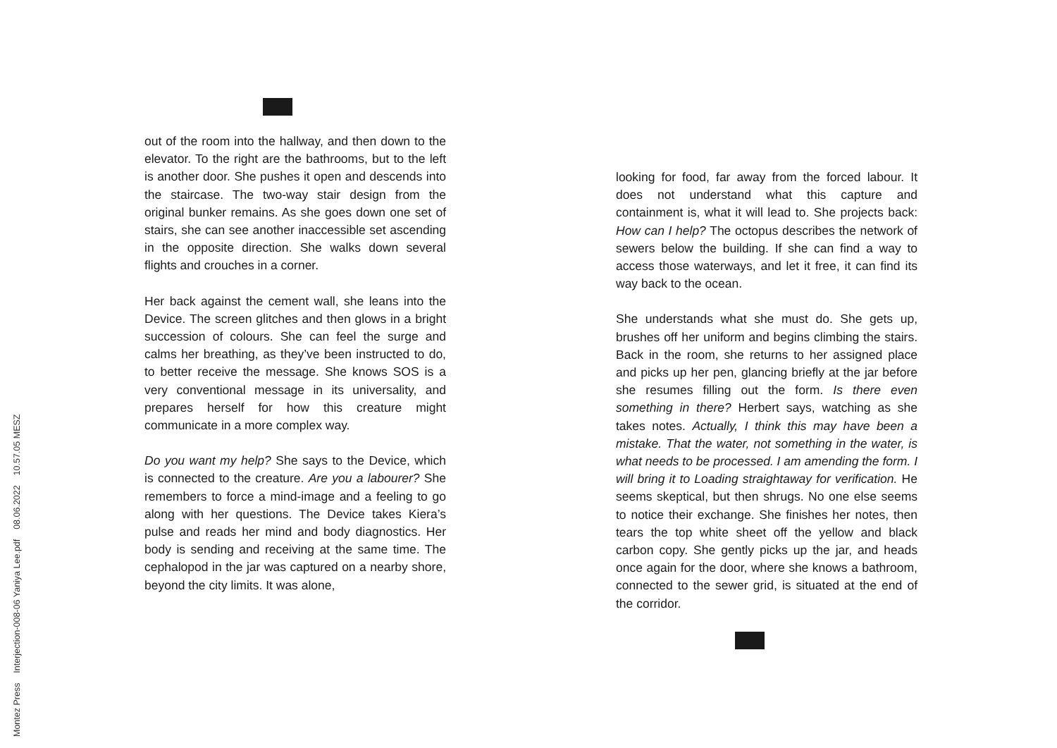out of the room into the hallway, and then down to the elevator. To the right are the bathrooms, but to the left is another door. She pushes it open and descends into the staircase. The two-way stair design from the original bunker remains. As she goes down one set of stairs, she can see another inaccessible set ascending in the opposite direction. She walks down several flights and crouches in a corner.
Her back against the cement wall, she leans into the Device. The screen glitches and then glows in a bright succession of colours. She can feel the surge and calms her breathing, as they’ve been instructed to do, to better receive the message. She knows SOS is a very conventional message in its universality, and prepares herself for how this creature might communicate in a more complex way.
Do you want my help? She says to the Device, which is connected to the creature. Are you a labourer? She remembers to force a mind-image and a feeling to go along with her questions. The Device takes Kiera’s pulse and reads her mind and body diagnostics. Her body is sending and receiving at the same time. The cephalopod in the jar was captured on a nearby shore, beyond the city limits. It was alone,
looking for food, far away from the forced labour. It does not understand what this capture and containment is, what it will lead to. She projects back: How can I help? The octopus describes the network of sewers below the building. If she can find a way to access those waterways, and let it free, it can find its way back to the ocean.
She understands what she must do. She gets up, brushes off her uniform and begins climbing the stairs. Back in the room, she returns to her assigned place and picks up her pen, glancing briefly at the jar before she resumes filling out the form. Is there even something in there? Herbert says, watching as she takes notes. Actually, I think this may have been a mistake. That the water, not something in the water, is what needs to be processed. I am amending the form. I will bring it to Loading straightaway for verification. He seems skeptical, but then shrugs. No one else seems to notice their exchange. She finishes her notes, then tears the top white sheet off the yellow and black carbon copy. She gently picks up the jar, and heads once again for the door, where she knows a bathroom, connected to the sewer grid, is situated at the end of the corridor.
Montez Press Interjection-008-06 Yaniya Lee.pdf 08.06.2022 10.57.05 MESZ